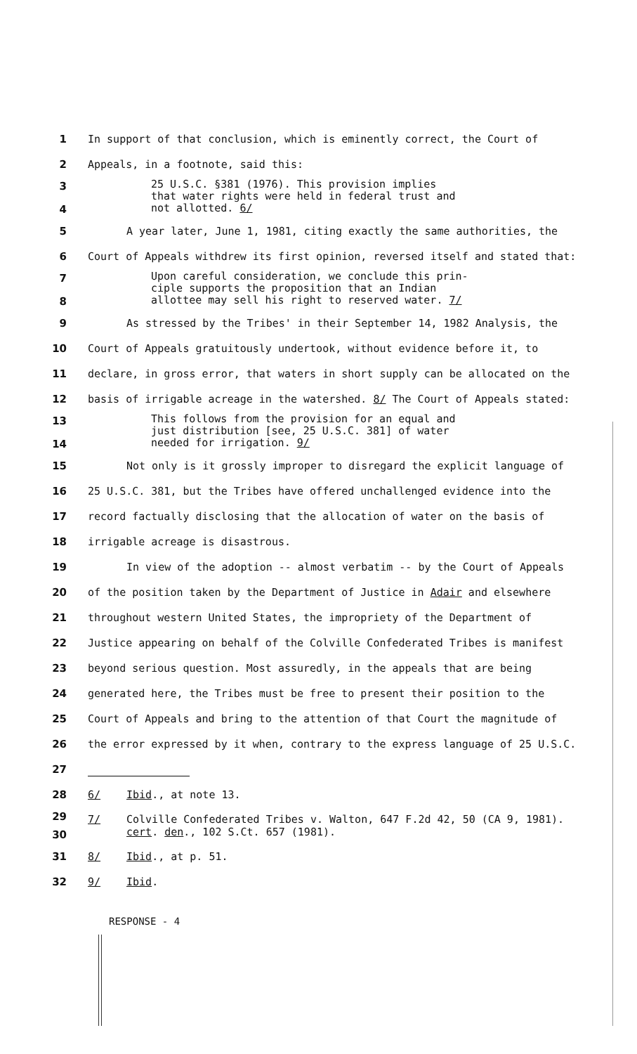1
In support of that conclusion, which is eminently correct, the Court of
2
Appeals, in a footnote, said this:
3
4
25 U.S.C. §381 (1976). This provision implies
that water rights were held in federal trust and
not allotted. 6/
5
A year later, June 1, 1981, citing exactly the same authorities, the
6
Court of Appeals withdrew its first opinion, reversed itself and stated that:
7
8
Upon careful consideration, we conclude this prin-
ciple supports the proposition that an Indian
allottee may sell his right to reserved water. 7/
9
As stressed by the Tribes' in their September 14, 1982 Analysis, the
10
Court of Appeals gratuitously undertook, without evidence before it, to
11
declare, in gross error, that waters in short supply can be allocated on the
12
basis of irrigable acreage in the watershed. 8/ The Court of Appeals stated:
13
14
This follows from the provision for an equal and
just distribution [see, 25 U.S.C. 381] of water
needed for irrigation. 9/
15
Not only is it grossly improper to disregard the explicit language of
16
25 U.S.C. 381, but the Tribes have offered unchallenged evidence into the
17
record factually disclosing that the allocation of water on the basis of
18
irrigable acreage is disastrous.
19
In view of the adoption -- almost verbatim -- by the Court of Appeals
20
of the position taken by the Department of Justice in Adair and elsewhere
21
throughout western United States, the impropriety of the Department of
22
Justice appearing on behalf of the Colville Confederated Tribes is manifest
23
beyond serious question. Most assuredly, in the appeals that are being
24
generated here, the Tribes must be free to present their position to the
25
Court of Appeals and bring to the attention of that Court the magnitude of
26
the error expressed by it when, contrary to the express language of 25 U.S.C.
27
28 6/ Ibid., at note 13.
29
30
7/ Colville Confederated Tribes v. Walton, 647 F.2d 42, 50 (CA 9, 1981).
cert. den., 102 S.Ct. 657 (1981).
31 8/ Ibid., at p. 51.
32 9/ Ibid.
RESPONSE - 4